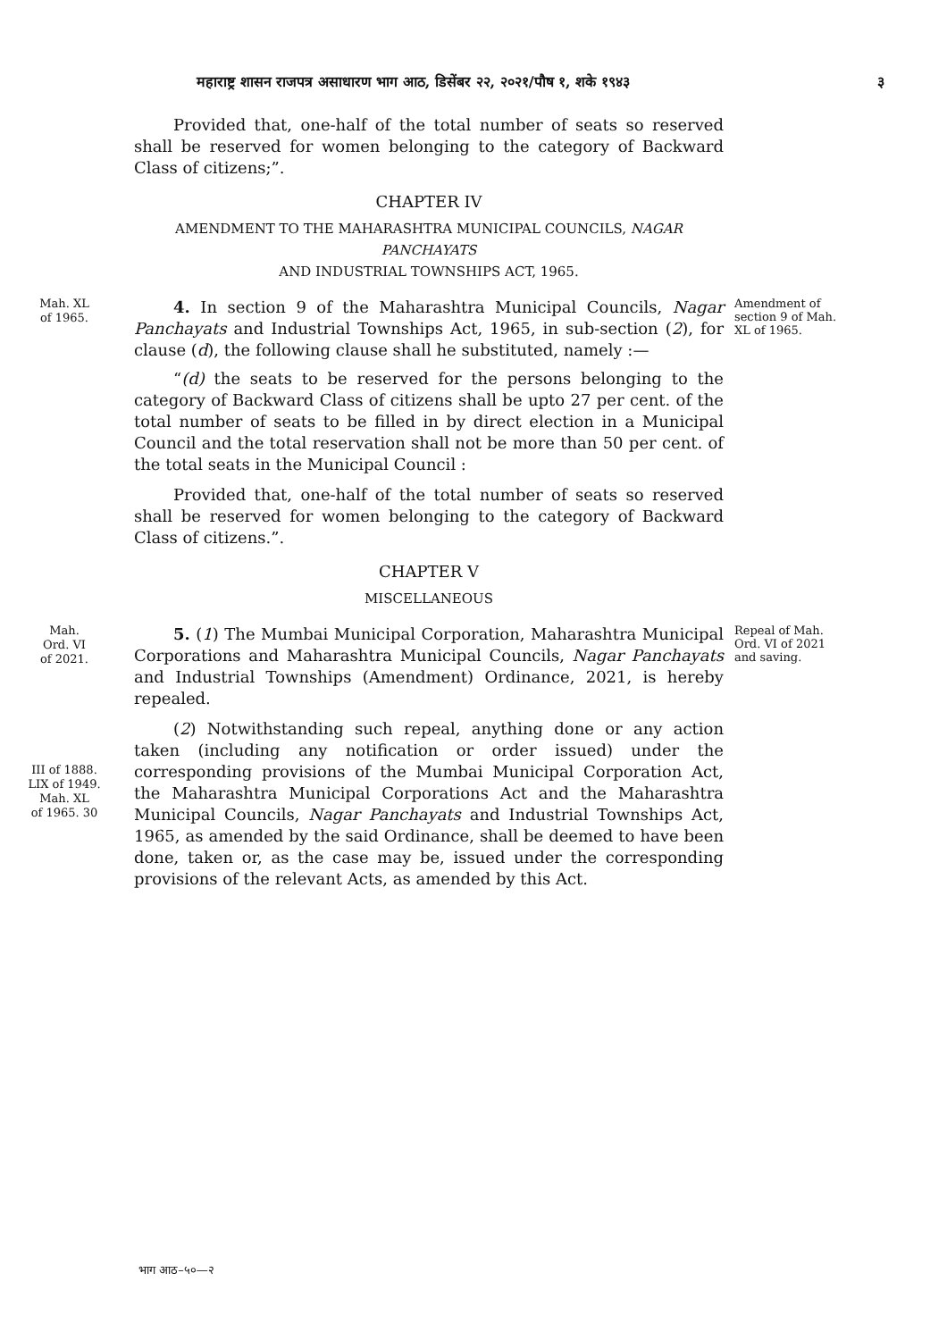महाराष्ट्र शासन राजपत्र असाधारण भाग आठ, डिसेंबर २२, २०२१/पौष १, शके १९४३ ३
Provided that, one-half of the total number of seats so reserved shall be reserved for women belonging to the category of Backward Class of citizens;”.
CHAPTER IV
AMENDMENT TO THE MAHARASHTRA MUNICIPAL COUNCILS, NAGAR PANCHAYATS
AND INDUSTRIAL TOWNSHIPS ACT, 1965.
Mah. XL
of 1965.
4. In section 9 of the Maharashtra Municipal Councils, Nagar Panchayats and Industrial Townships Act, 1965, in sub-section (2), for clause (d), the following clause shall he substituted, namely :—
“(d) the seats to be reserved for the persons belonging to the category of Backward Class of citizens shall be upto 27 per cent. of the total number of seats to be filled in by direct election in a Municipal Council and the total reservation shall not be more than 50 per cent. of the total seats in the Municipal Council :
Provided that, one-half of the total number of seats so reserved shall be reserved for women belonging to the category of Backward Class of citizens.”.
CHAPTER V
MISCELLANEOUS
Amendment of section 9 of Mah. XL of 1965.
Mah.
Ord. VI
of 2021.
5. (1) The Mumbai Municipal Corporation, Maharashtra Municipal Corporations and Maharashtra Municipal Councils, Nagar Panchayats and Industrial Townships (Amendment) Ordinance, 2021, is hereby repealed.
Repeal of Mah. Ord. VI of 2021 and saving.
III of 1888.
LIX of 1949.
Mah. XL
of 1965. 30
(2) Notwithstanding such repeal, anything done or any action taken (including any notification or order issued) under the corresponding provisions of the Mumbai Municipal Corporation Act, the Maharashtra Municipal Corporations Act and the Maharashtra Municipal Councils, Nagar Panchayats and Industrial Townships Act, 1965, as amended by the said Ordinance, shall be deemed to have been done, taken or, as the case may be, issued under the corresponding provisions of the relevant Acts, as amended by this Act.
भाग आठ–५०—२